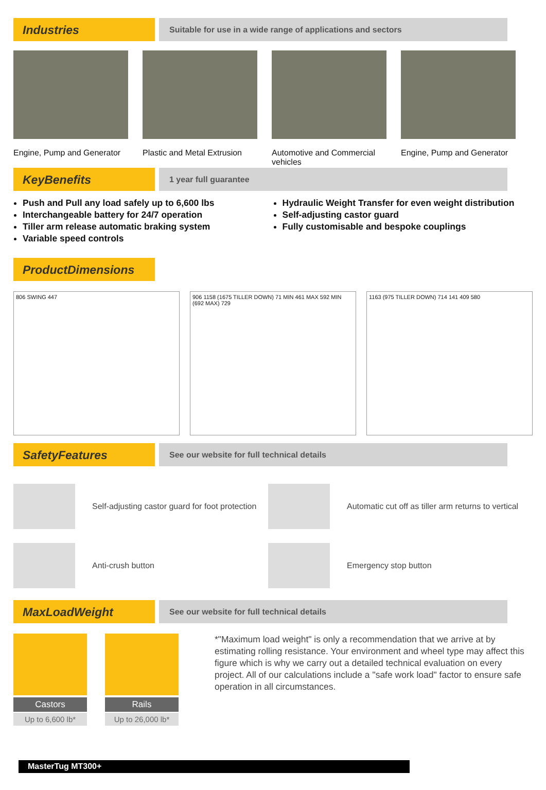Industries
Suitable for use in a wide range of applications and sectors
Engine, Pump and Generator
Plastic and Metal Extrusion
Automotive and Commercial vehicles
Engine, Pump and Generator
KeyBenefits
1 year full guarantee
Push and Pull any load safely up to 6,600 lbs
Interchangeable battery for 24/7 operation
Tiller arm release automatic braking system
Variable speed controls
Hydraulic Weight Transfer for even weight distribution
Self-adjusting castor guard
Fully customisable and bespoke couplings
ProductDimensions
806 SWING 447 906 1158 (1675 TILLER DOWN) 71 MIN 461 MAX 592 MIN (692 MAX) 729
1163 (975 TILLER DOWN) 714 141 409 580
SafetyFeatures
See our website for full technical details
Self-adjusting castor guard for foot protection
Automatic cut off as tiller arm returns to vertical
Anti-crush button
Emergency stop button
MaxLoadWeight
See our website for full technical details
Castors
Up to 6,600 lb*
Rails
Up to 26,000 lb*
*"Maximum load weight" is only a recommendation that we arrive at by estimating rolling resistance. Your environment and wheel type may affect this figure which is why we carry out a detailed technical evaluation on every project. All of our calculations include a "safe work load" factor to ensure safe operation in all circumstances.
MasterTug MT300+